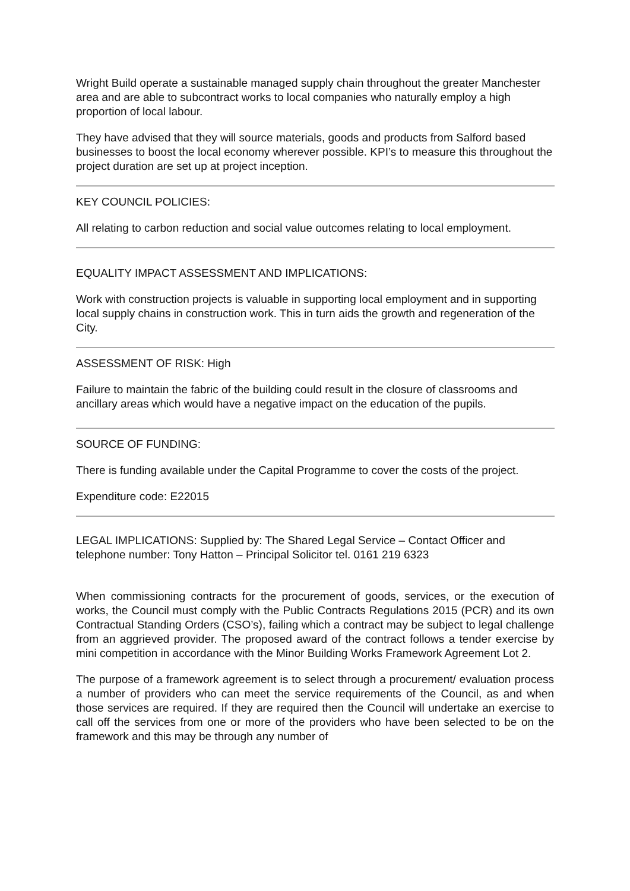Wright Build operate a sustainable managed supply chain throughout the greater Manchester area and are able to subcontract works to local companies who naturally employ a high proportion of local labour.
They have advised that they will source materials, goods and products from Salford based businesses to boost the local economy wherever possible. KPI’s to measure this throughout the project duration are set up at project inception.
KEY COUNCIL POLICIES:
All relating to carbon reduction and social value outcomes relating to local employment.
EQUALITY IMPACT ASSESSMENT AND IMPLICATIONS:
Work with construction projects is valuable in supporting local employment and in supporting local supply chains in construction work. This in turn aids the growth and regeneration of the City.
ASSESSMENT OF RISK: High
Failure to maintain the fabric of the building could result in the closure of classrooms and ancillary areas which would have a negative impact on the education of the pupils.
SOURCE OF FUNDING:
There is funding available under the Capital Programme to cover the costs of the project.
Expenditure code: E22015
LEGAL IMPLICATIONS: Supplied by: The Shared Legal Service – Contact Officer and telephone number: Tony Hatton – Principal Solicitor tel. 0161 219 6323
When commissioning contracts for the procurement of goods, services, or the execution of works, the Council must comply with the Public Contracts Regulations 2015 (PCR) and its own Contractual Standing Orders (CSO’s), failing which a contract may be subject to legal challenge from an aggrieved provider. The proposed award of the contract follows a tender exercise by mini competition in accordance with the Minor Building Works Framework Agreement Lot 2.
The purpose of a framework agreement is to select through a procurement/ evaluation process a number of providers who can meet the service requirements of the Council, as and when those services are required. If they are required then the Council will undertake an exercise to call off the services from one or more of the providers who have been selected to be on the framework and this may be through any number of